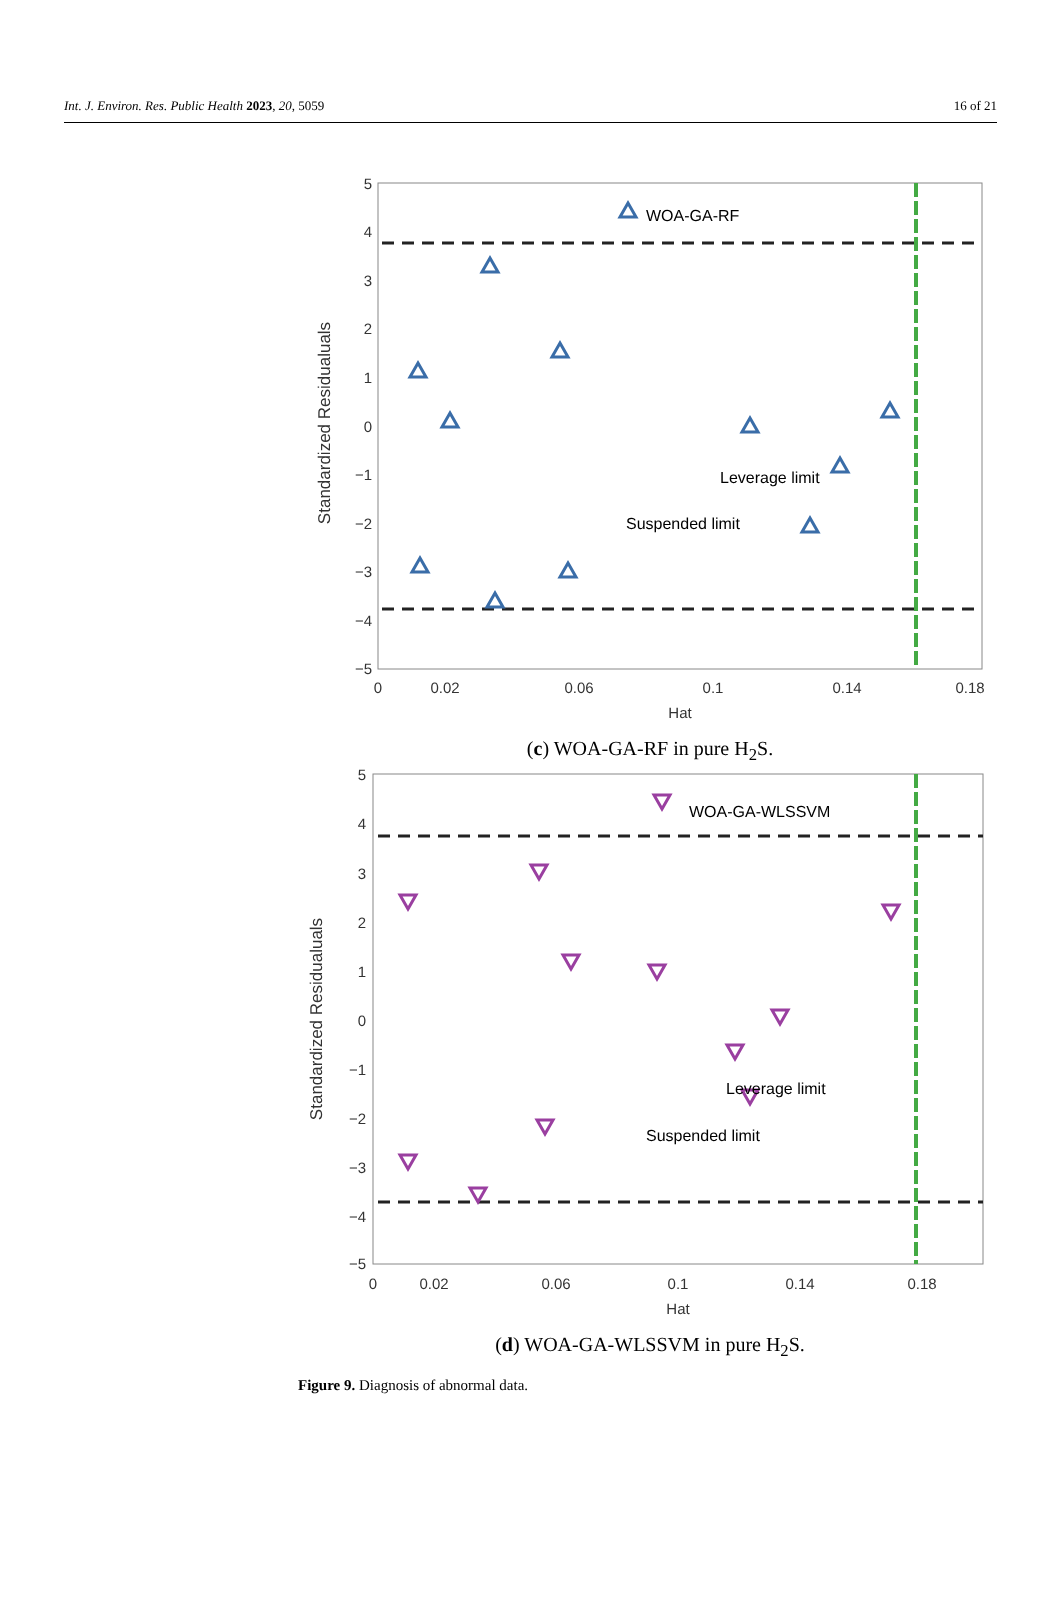Int. J. Environ. Res. Public Health 2023, 20, 5059 16 of 21
5
4
3
2
1
0
−1
−2
−3
−4
−5
0
0.02
0.06
0.1
0.14
0.18
Hat
Standardized Residualuals
WOA-GA-RF
Leverage limit
Suspended limit
(c) WOA-GA-RF in pure H<sub>2</sub>S.
5
4
3
2
1
0
−1
−2
−3
−4
−5
0
0.02
0.06
0.1
0.14
0.18
Hat
Standardized Residualuals
WOA-GA-WLSSVM
Leverage limit
Suspended limit
(d) WOA-GA-WLSSVM in pure H<sub>2</sub>S.
Figure 9. Diagnosis of abnormal data.